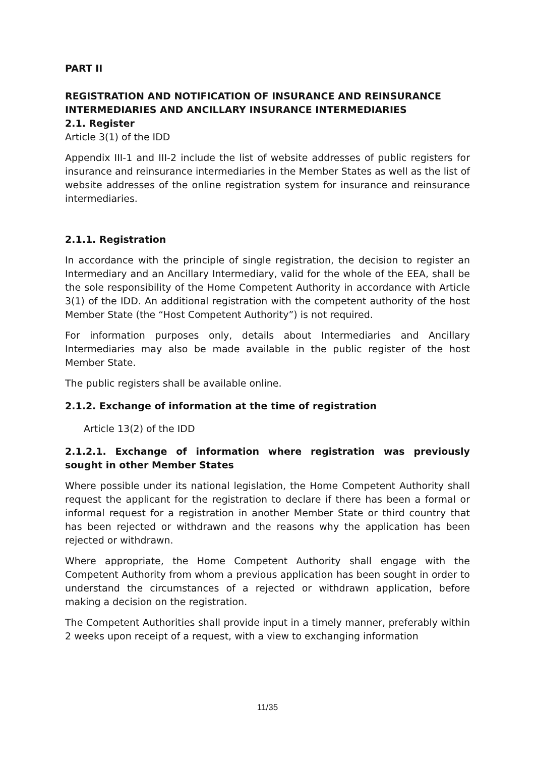PART II
REGISTRATION AND NOTIFICATION OF INSURANCE AND REINSURANCE INTERMEDIARIES AND ANCILLARY INSURANCE INTERMEDIARIES
2.1. Register
Article 3(1) of the IDD
Appendix III-1 and III-2 include the list of website addresses of public registers for insurance and reinsurance intermediaries in the Member States as well as the list of website addresses of the online registration system for insurance and reinsurance intermediaries.
2.1.1. Registration
In accordance with the principle of single registration, the decision to register an Intermediary and an Ancillary Intermediary, valid for the whole of the EEA, shall be the sole responsibility of the Home Competent Authority in accordance with Article 3(1) of the IDD. An additional registration with the competent authority of the host Member State (the “Host Competent Authority”) is not required.
For information purposes only, details about Intermediaries and Ancillary Intermediaries may also be made available in the public register of the host Member State.
The public registers shall be available online.
2.1.2. Exchange of information at the time of registration
Article 13(2) of the IDD
2.1.2.1. Exchange of information where registration was previously sought in other Member States
Where possible under its national legislation, the Home Competent Authority shall request the applicant for the registration to declare if there has been a formal or informal request for a registration in another Member State or third country that has been rejected or withdrawn and the reasons why the application has been rejected or withdrawn.
Where appropriate, the Home Competent Authority shall engage with the Competent Authority from whom a previous application has been sought in order to understand the circumstances of a rejected or withdrawn application, before making a decision on the registration.
The Competent Authorities shall provide input in a timely manner, preferably within 2 weeks upon receipt of a request, with a view to exchanging information
11/35